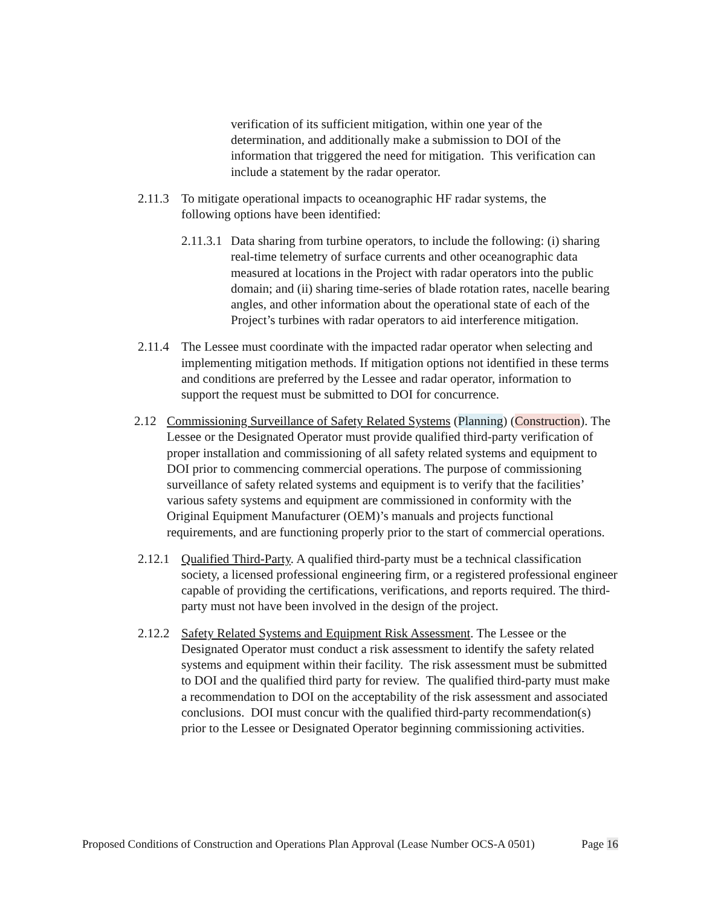verification of its sufficient mitigation, within one year of the determination, and additionally make a submission to DOI of the information that triggered the need for mitigation. This verification can include a statement by the radar operator.
2.11.3
To mitigate operational impacts to oceanographic HF radar systems, the following options have been identified:
2.11.3.1
Data sharing from turbine operators, to include the following: (i) sharing real-time telemetry of surface currents and other oceanographic data measured at locations in the Project with radar operators into the public domain; and (ii) sharing time-series of blade rotation rates, nacelle bearing angles, and other information about the operational state of each of the Project’s turbines with radar operators to aid interference mitigation.
2.11.4
The Lessee must coordinate with the impacted radar operator when selecting and implementing mitigation methods. If mitigation options not identified in these terms and conditions are preferred by the Lessee and radar operator, information to support the request must be submitted to DOI for concurrence.
2.12 Commissioning Surveillance of Safety Related Systems (Planning) (Construction). The Lessee or the Designated Operator must provide qualified third-party verification of proper installation and commissioning of all safety related systems and equipment to DOI prior to commencing commercial operations. The purpose of commissioning surveillance of safety related systems and equipment is to verify that the facilities’ various safety systems and equipment are commissioned in conformity with the Original Equipment Manufacturer (OEM)’s manuals and projects functional requirements, and are functioning properly prior to the start of commercial operations.
2.12.1
Qualified Third-Party. A qualified third-party must be a technical classification society, a licensed professional engineering firm, or a registered professional engineer capable of providing the certifications, verifications, and reports required. The third-party must not have been involved in the design of the project.
2.12.2
Safety Related Systems and Equipment Risk Assessment. The Lessee or the Designated Operator must conduct a risk assessment to identify the safety related systems and equipment within their facility. The risk assessment must be submitted to DOI and the qualified third party for review. The qualified third-party must make a recommendation to DOI on the acceptability of the risk assessment and associated conclusions. DOI must concur with the qualified third-party recommendation(s) prior to the Lessee or Designated Operator beginning commissioning activities.
Proposed Conditions of Construction and Operations Plan Approval (Lease Number OCS-A 0501) Page 16